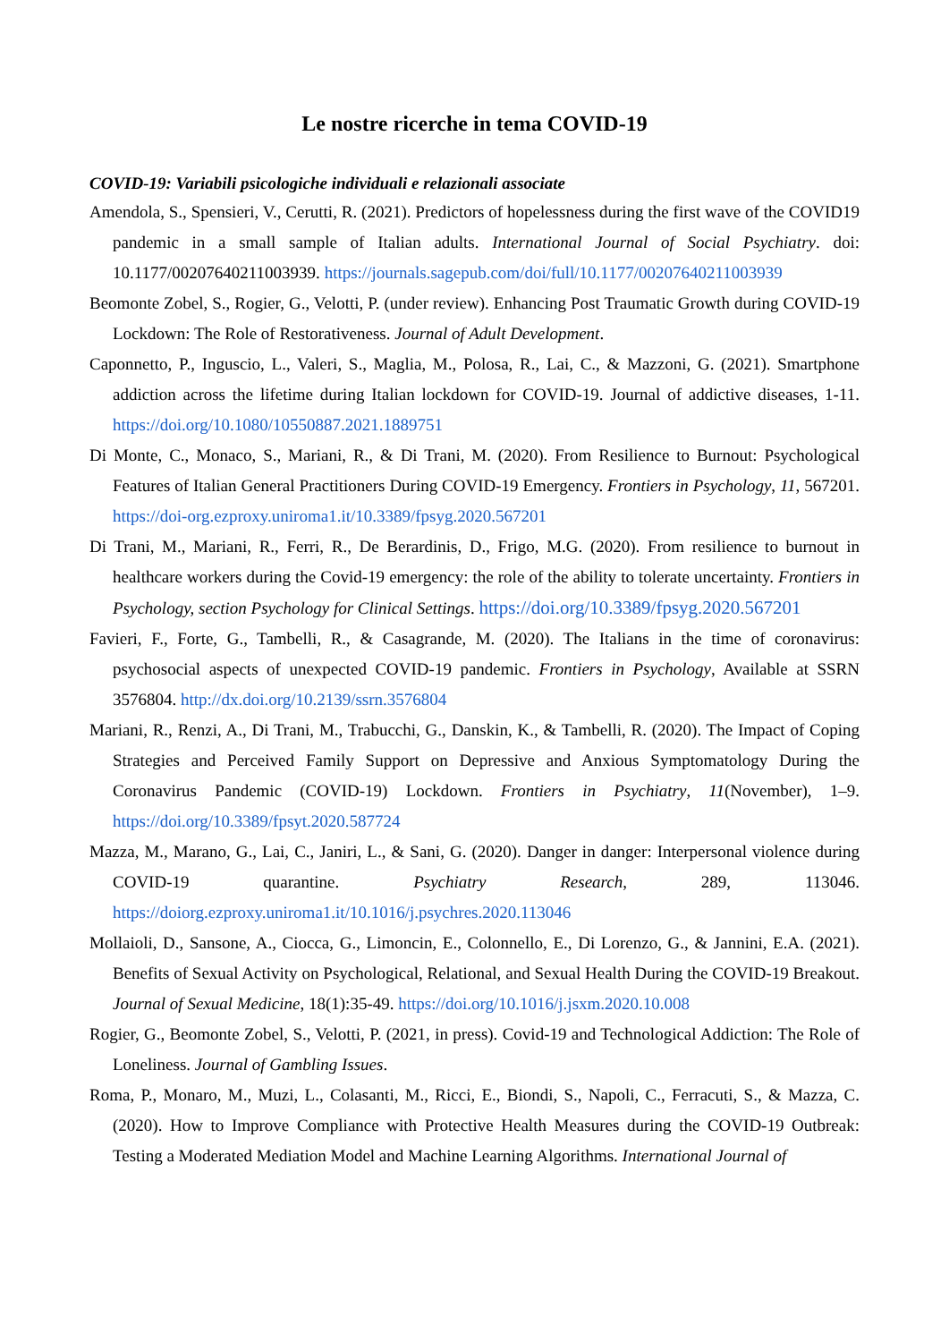Le nostre ricerche in tema COVID-19
COVID-19: Variabili psicologiche individuali e relazionali associate
Amendola, S., Spensieri, V., Cerutti, R. (2021). Predictors of hopelessness during the first wave of the COVID19 pandemic in a small sample of Italian adults. International Journal of Social Psychiatry. doi: 10.1177/00207640211003939. https://journals.sagepub.com/doi/full/10.1177/00207640211003939
Beomonte Zobel, S., Rogier, G., Velotti, P. (under review). Enhancing Post Traumatic Growth during COVID-19 Lockdown: The Role of Restorativeness. Journal of Adult Development.
Caponnetto, P., Inguscio, L., Valeri, S., Maglia, M., Polosa, R., Lai, C., & Mazzoni, G. (2021). Smartphone addiction across the lifetime during Italian lockdown for COVID-19. Journal of addictive diseases, 1-11. https://doi.org/10.1080/10550887.2021.1889751
Di Monte, C., Monaco, S., Mariani, R., & Di Trani, M. (2020). From Resilience to Burnout: Psychological Features of Italian General Practitioners During COVID-19 Emergency. Frontiers in Psychology, 11, 567201. https://doi-org.ezproxy.uniroma1.it/10.3389/fpsyg.2020.567201
Di Trani, M., Mariani, R., Ferri, R., De Berardinis, D., Frigo, M.G. (2020). From resilience to burnout in healthcare workers during the Covid-19 emergency: the role of the ability to tolerate uncertainty. Frontiers in Psychology, section Psychology for Clinical Settings. https://doi.org/10.3389/fpsyg.2020.567201
Favieri, F., Forte, G., Tambelli, R., & Casagrande, M. (2020). The Italians in the time of coronavirus: psychosocial aspects of unexpected COVID-19 pandemic. Frontiers in Psychology, Available at SSRN 3576804. http://dx.doi.org/10.2139/ssrn.3576804
Mariani, R., Renzi, A., Di Trani, M., Trabucchi, G., Danskin, K., & Tambelli, R. (2020). The Impact of Coping Strategies and Perceived Family Support on Depressive and Anxious Symptomatology During the Coronavirus Pandemic (COVID-19) Lockdown. Frontiers in Psychiatry, 11(November), 1–9. https://doi.org/10.3389/fpsyt.2020.587724
Mazza, M., Marano, G., Lai, C., Janiri, L., & Sani, G. (2020). Danger in danger: Interpersonal violence during COVID-19 quarantine. Psychiatry Research, 289, 113046. https://doiorg.ezproxy.uniroma1.it/10.1016/j.psychres.2020.113046
Mollaioli, D., Sansone, A., Ciocca, G., Limoncin, E., Colonnello, E., Di Lorenzo, G., & Jannini, E.A. (2021). Benefits of Sexual Activity on Psychological, Relational, and Sexual Health During the COVID-19 Breakout. Journal of Sexual Medicine, 18(1):35-49. https://doi.org/10.1016/j.jsxm.2020.10.008
Rogier, G., Beomonte Zobel, S., Velotti, P. (2021, in press). Covid-19 and Technological Addiction: The Role of Loneliness. Journal of Gambling Issues.
Roma, P., Monaro, M., Muzi, L., Colasanti, M., Ricci, E., Biondi, S., Napoli, C., Ferracuti, S., & Mazza, C. (2020). How to Improve Compliance with Protective Health Measures during the COVID-19 Outbreak: Testing a Moderated Mediation Model and Machine Learning Algorithms. International Journal of